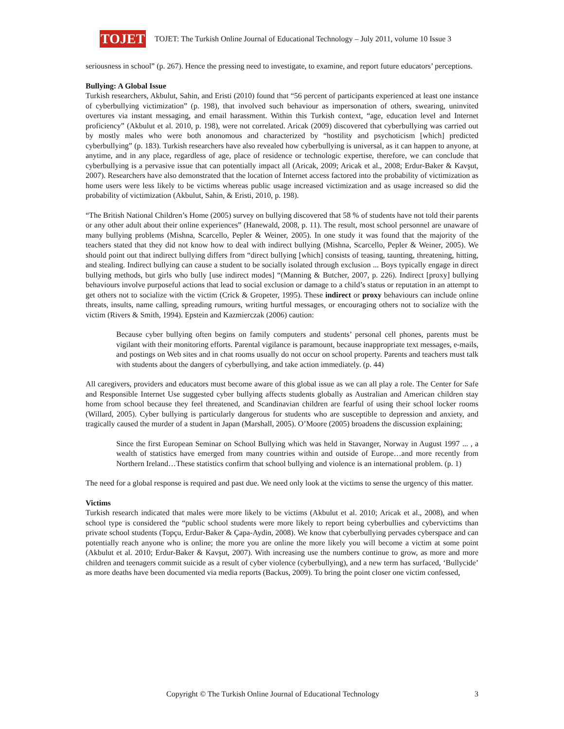TOJET
TOJET: The Turkish Online Journal of Educational Technology – July 2011, volume 10 Issue 3
seriousness in school” (p. 267). Hence the pressing need to investigate, to examine, and report future educators’ perceptions.
Bullying: A Global Issue
Turkish researchers, Akbulut, Sahin, and Eristi (2010) found that “56 percent of participants experienced at least one instance of cyberbullying victimization” (p. 198), that involved such behaviour as impersonation of others, swearing, uninvited overtures via instant messaging, and email harassment. Within this Turkish context, “age, education level and Internet proficiency” (Akbulut et al. 2010, p. 198), were not correlated. Aricak (2009) discovered that cyberbullying was carried out by mostly males who were both anonomous and characterized by “hostility and psychoticism [which] predicted cyberbullying” (p. 183). Turkish researchers have also revealed how cyberbullying is universal, as it can happen to anyone, at anytime, and in any place, regardless of age, place of residence or technologic expertise, therefore, we can conclude that cyberbullying is a pervasive issue that can potentially impact all (Aricak, 2009; Aricak et al., 2008; Erdur-Baker & Kavşut, 2007). Researchers have also demonstrated that the location of Internet access factored into the probability of victimization as home users were less likely to be victims whereas public usage increased victimization and as usage increased so did the probability of victimization (Akbulut, Sahin, & Eristi, 2010, p. 198).
“The British National Children’s Home (2005) survey on bullying discovered that 58 % of students have not told their parents or any other adult about their online experiences” (Hanewald, 2008, p. 11). The result, most school personnel are unaware of many bullying problems (Mishna, Scarcello, Pepler & Weiner, 2005). In one study it was found that the majority of the teachers stated that they did not know how to deal with indirect bullying (Mishna, Scarcello, Pepler & Weiner, 2005). We should point out that indirect bullying differs from “direct bullying [which] consists of teasing, taunting, threatening, hitting, and stealing. Indirect bullying can cause a student to be socially isolated through exclusion ... Boys typically engage in direct bullying methods, but girls who bully [use indirect modes] “(Manning & Butcher, 2007, p. 226). Indirect [proxy] bullying behaviours involve purposeful actions that lead to social exclusion or damage to a child’s status or reputation in an attempt to get others not to socialize with the victim (Crick & Gropeter, 1995). These indirect or proxy behaviours can include online threats, insults, name calling, spreading rumours, writing hurtful messages, or encouraging others not to socialize with the victim (Rivers & Smith, 1994). Epstein and Kazmierczak (2006) caution:
Because cyber bullying often begins on family computers and students’ personal cell phones, parents must be vigilant with their monitoring efforts. Parental vigilance is paramount, because inappropriate text messages, e-mails, and postings on Web sites and in chat rooms usually do not occur on school property. Parents and teachers must talk with students about the dangers of cyberbullying, and take action immediately. (p. 44)
All caregivers, providers and educators must become aware of this global issue as we can all play a role. The Center for Safe and Responsible Internet Use suggested cyber bullying affects students globally as Australian and American children stay home from school because they feel threatened, and Scandinavian children are fearful of using their school locker rooms (Willard, 2005). Cyber bullying is particularly dangerous for students who are susceptible to depression and anxiety, and tragically caused the murder of a student in Japan (Marshall, 2005). O’Moore (2005) broadens the discussion explaining;
Since the first European Seminar on School Bullying which was held in Stavanger, Norway in August 1997 ... , a wealth of statistics have emerged from many countries within and outside of Europe…and more recently from Northern Ireland…These statistics confirm that school bullying and violence is an international problem. (p. 1)
The need for a global response is required and past due. We need only look at the victims to sense the urgency of this matter.
Victims
Turkish research indicated that males were more likely to be victims (Akbulut et al. 2010; Aricak et al., 2008), and when school type is considered the “public school students were more likely to report being cyberbullies and cybervictims than private school students (Topçu, Erdur-Baker & Çapa-Aydin, 2008). We know that cyberbullying pervades cyberspace and can potentially reach anyone who is online; the more you are online the more likely you will become a victim at some point (Akbulut et al. 2010; Erdur-Baker & Kavşut, 2007). With increasing use the numbers continue to grow, as more and more children and teenagers commit suicide as a result of cyber violence (cyberbullying), and a new term has surfaced, ‘Bullycide’ as more deaths have been documented via media reports (Backus, 2009). To bring the point closer one victim confessed,
Copyright © The Turkish Online Journal of Educational Technology 3